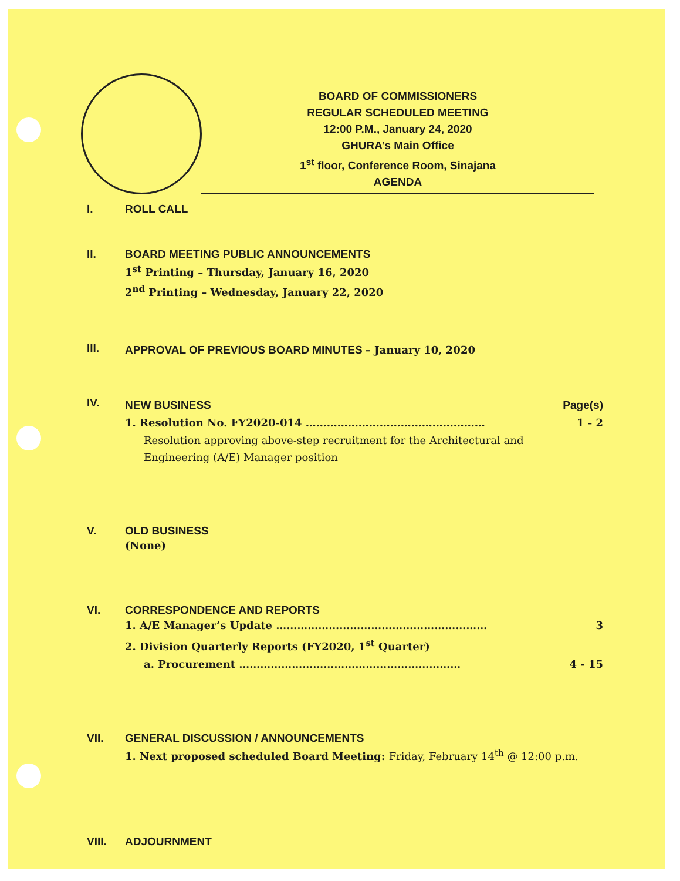BOARD OF COMMISSIONERS
REGULAR SCHEDULED MEETING
12:00 P.M., January 24, 2020
GHURA’s Main Office
1<sup>st</sup> floor, Conference Room, Sinajana
AGENDA
I. ROLL CALL
II. BOARD MEETING PUBLIC ANNOUNCEMENTS
1<sup>st</sup> Printing – Thursday, January 16, 2020
2<sup>nd</sup> Printing – Wednesday, January 22, 2020
III. APPROVAL OF PREVIOUS BOARD MINUTES – January 10, 2020
IV.
NEW BUSINESS Page(s)
1. Resolution No. FY2020-014 …………………………………………… 1 - 2
Resolution approving above-step recruitment for the Architectural and
Engineering (A/E) Manager position
V. OLD BUSINESS
(None)
VI. CORRESPONDENCE AND REPORTS
1. A/E Manager’s Update …………………………………………………… 3
2. Division Quarterly Reports (FY2020, 1<sup>st</sup> Quarter)
a. Procurement ……………………………………………………… 4 - 15
VII. GENERAL DISCUSSION / ANNOUNCEMENTS
1. Next proposed scheduled Board Meeting: Friday, February 14<sup>th</sup> @ 12:00 p.m.
VIII. ADJOURNMENT